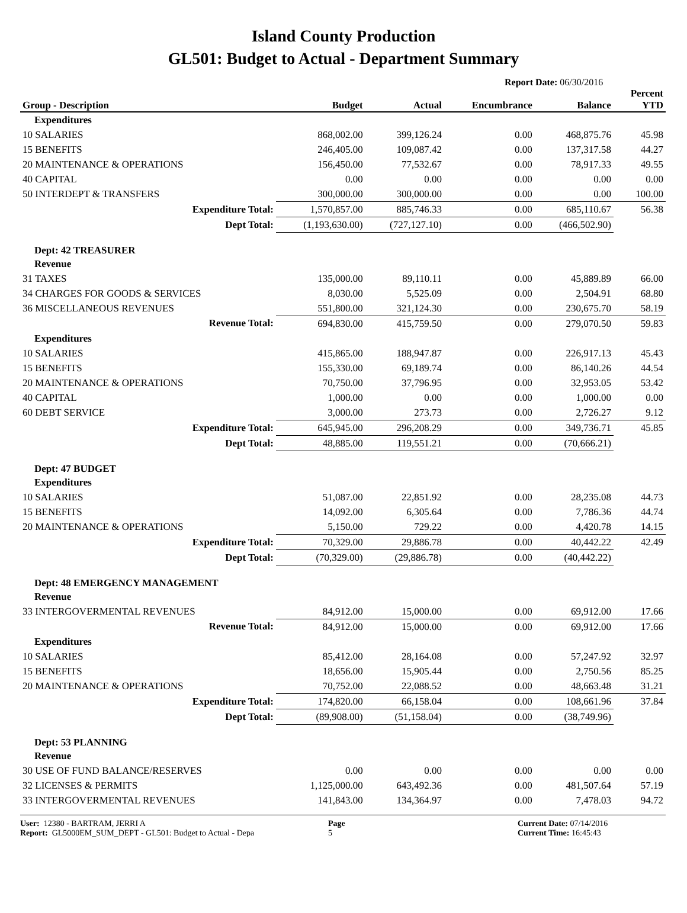Island County Production
GL501: Budget to Actual - Department Summary
Report Date: 06/30/2016
| Group - Description | Budget | Actual | Encumbrance | Balance | Percent YTD |
| --- | --- | --- | --- | --- | --- |
| Expenditures | | | | | |
| 10 SALARIES | 868,002.00 | 399,126.24 | 0.00 | 468,875.76 | 45.98 |
| 15 BENEFITS | 246,405.00 | 109,087.42 | 0.00 | 137,317.58 | 44.27 |
| 20 MAINTENANCE & OPERATIONS | 156,450.00 | 77,532.67 | 0.00 | 78,917.33 | 49.55 |
| 40 CAPITAL | 0.00 | 0.00 | 0.00 | 0.00 | 0.00 |
| 50 INTERDEPT & TRANSFERS | 300,000.00 | 300,000.00 | 0.00 | 0.00 | 100.00 |
| Expenditure Total: | 1,570,857.00 | 885,746.33 | 0.00 | 685,110.67 | 56.38 |
| Dept Total: | (1,193,630.00) | (727,127.10) | 0.00 | (466,502.90) | |
| Dept: 42 TREASURER | | | | | |
| Revenue | | | | | |
| 31 TAXES | 135,000.00 | 89,110.11 | 0.00 | 45,889.89 | 66.00 |
| 34 CHARGES FOR GOODS & SERVICES | 8,030.00 | 5,525.09 | 0.00 | 2,504.91 | 68.80 |
| 36 MISCELLANEOUS REVENUES | 551,800.00 | 321,124.30 | 0.00 | 230,675.70 | 58.19 |
| Revenue Total: | 694,830.00 | 415,759.50 | 0.00 | 279,070.50 | 59.83 |
| Expenditures | | | | | |
| 10 SALARIES | 415,865.00 | 188,947.87 | 0.00 | 226,917.13 | 45.43 |
| 15 BENEFITS | 155,330.00 | 69,189.74 | 0.00 | 86,140.26 | 44.54 |
| 20 MAINTENANCE & OPERATIONS | 70,750.00 | 37,796.95 | 0.00 | 32,953.05 | 53.42 |
| 40 CAPITAL | 1,000.00 | 0.00 | 0.00 | 1,000.00 | 0.00 |
| 60 DEBT SERVICE | 3,000.00 | 273.73 | 0.00 | 2,726.27 | 9.12 |
| Expenditure Total: | 645,945.00 | 296,208.29 | 0.00 | 349,736.71 | 45.85 |
| Dept Total: | 48,885.00 | 119,551.21 | 0.00 | (70,666.21) | |
| Dept: 47 BUDGET | | | | | |
| Expenditures | | | | | |
| 10 SALARIES | 51,087.00 | 22,851.92 | 0.00 | 28,235.08 | 44.73 |
| 15 BENEFITS | 14,092.00 | 6,305.64 | 0.00 | 7,786.36 | 44.74 |
| 20 MAINTENANCE & OPERATIONS | 5,150.00 | 729.22 | 0.00 | 4,420.78 | 14.15 |
| Expenditure Total: | 70,329.00 | 29,886.78 | 0.00 | 40,442.22 | 42.49 |
| Dept Total: | (70,329.00) | (29,886.78) | 0.00 | (40,442.22) | |
| Dept: 48 EMERGENCY MANAGEMENT | | | | | |
| Revenue | | | | | |
| 33 INTERGOVERMENTAL REVENUES | 84,912.00 | 15,000.00 | 0.00 | 69,912.00 | 17.66 |
| Revenue Total: | 84,912.00 | 15,000.00 | 0.00 | 69,912.00 | 17.66 |
| Expenditures | | | | | |
| 10 SALARIES | 85,412.00 | 28,164.08 | 0.00 | 57,247.92 | 32.97 |
| 15 BENEFITS | 18,656.00 | 15,905.44 | 0.00 | 2,750.56 | 85.25 |
| 20 MAINTENANCE & OPERATIONS | 70,752.00 | 22,088.52 | 0.00 | 48,663.48 | 31.21 |
| Expenditure Total: | 174,820.00 | 66,158.04 | 0.00 | 108,661.96 | 37.84 |
| Dept Total: | (89,908.00) | (51,158.04) | 0.00 | (38,749.96) | |
| Dept: 53 PLANNING | | | | | |
| Revenue | | | | | |
| 30 USE OF FUND BALANCE/RESERVES | 0.00 | 0.00 | 0.00 | 0.00 | 0.00 |
| 32 LICENSES & PERMITS | 1,125,000.00 | 643,492.36 | 0.00 | 481,507.64 | 57.19 |
| 33 INTERGOVERMENTAL REVENUES | 141,843.00 | 134,364.97 | 0.00 | 7,478.03 | 94.72 |
User: 12380 - BARTRAM, JERRI A
Report: GL5000EM_SUM_DEPT - GL501: Budget to Actual - Depa
Page
5
Current Date: 07/14/2016
Current Time: 16:45:43